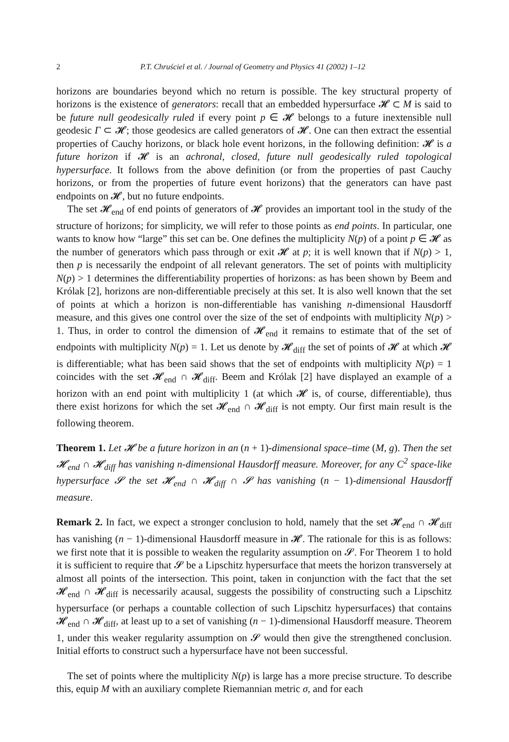2 P.T. Chruściel et al. / Journal of Geometry and Physics 41 (2002) 1–12
horizons are boundaries beyond which no return is possible. The key structural property of horizons is the existence of generators: recall that an embedded hypersurface 𝓗 ⊂ M is said to be future null geodesically ruled if every point p ∈ 𝓗 belongs to a future inextensible null geodesic Γ ⊂ 𝓗; those geodesics are called generators of 𝓗. One can then extract the essential properties of Cauchy horizons, or black hole event horizons, in the following definition: 𝓗 is a future horizon if 𝓗 is an achronal, closed, future null geodesically ruled topological hypersurface. It follows from the above definition (or from the properties of past Cauchy horizons, or from the properties of future event horizons) that the generators can have past endpoints on 𝓗, but no future endpoints.
The set 𝓗<sub>end</sub> of end points of generators of 𝓗 provides an important tool in the study of the structure of horizons; for simplicity, we will refer to those points as end points. In particular, one wants to know how “large” this set can be. One defines the multiplicity N(p) of a point p ∈ 𝓗 as the number of generators which pass through or exit 𝓗 at p; it is well known that if N(p) > 1, then p is necessarily the endpoint of all relevant generators. The set of points with multiplicity N(p) > 1 determines the differentiability properties of horizons: as has been shown by Beem and Królak [2], horizons are non-differentiable precisely at this set. It is also well known that the set of points at which a horizon is non-differentiable has vanishing n-dimensional Hausdorff measure, and this gives one control over the size of the set of endpoints with multiplicity N(p) > 1. Thus, in order to control the dimension of 𝓗<sub>end</sub> it remains to estimate that of the set of endpoints with multiplicity N(p) = 1. Let us denote by 𝓗<sub>diff</sub> the set of points of 𝓗 at which 𝓗 is differentiable; what has been said shows that the set of endpoints with multiplicity N(p) = 1 coincides with the set 𝓗<sub>end</sub> ∩ 𝓗<sub>diff</sub>. Beem and Królak [2] have displayed an example of a horizon with an end point with multiplicity 1 (at which 𝓗 is, of course, differentiable), thus there exist horizons for which the set 𝓗<sub>end</sub> ∩ 𝓗<sub>diff</sub> is not empty. Our first main result is the following theorem.
Theorem 1. Let 𝓗 be a future horizon in an (n + 1)-dimensional space–time (M, g). Then the set 𝓗<sub>end</sub> ∩ 𝓗<sub>diff</sub> has vanishing n-dimensional Hausdorff measure. Moreover, for any C<sup>2</sup> space-like hypersurface 𝓢 the set 𝓗<sub>end</sub> ∩ 𝓗<sub>diff</sub> ∩ 𝓢 has vanishing (n − 1)-dimensional Hausdorff measure.
Remark 2. In fact, we expect a stronger conclusion to hold, namely that the set 𝓗<sub>end</sub> ∩ 𝓗<sub>diff</sub> has vanishing (n − 1)-dimensional Hausdorff measure in 𝓗. The rationale for this is as follows: we first note that it is possible to weaken the regularity assumption on 𝓢. For Theorem 1 to hold it is sufficient to require that 𝓢 be a Lipschitz hypersurface that meets the horizon transversely at almost all points of the intersection. This point, taken in conjunction with the fact that the set 𝓗<sub>end</sub> ∩ 𝓗<sub>diff</sub> is necessarily acausal, suggests the possibility of constructing such a Lipschitz hypersurface (or perhaps a countable collection of such Lipschitz hypersurfaces) that contains 𝓗<sub>end</sub> ∩ 𝓗<sub>diff</sub>, at least up to a set of vanishing (n − 1)-dimensional Hausdorff measure. Theorem 1, under this weaker regularity assumption on 𝓢 would then give the strengthened conclusion. Initial efforts to construct such a hypersurface have not been successful.
The set of points where the multiplicity N(p) is large has a more precise structure. To describe this, equip M with an auxiliary complete Riemannian metric σ, and for each